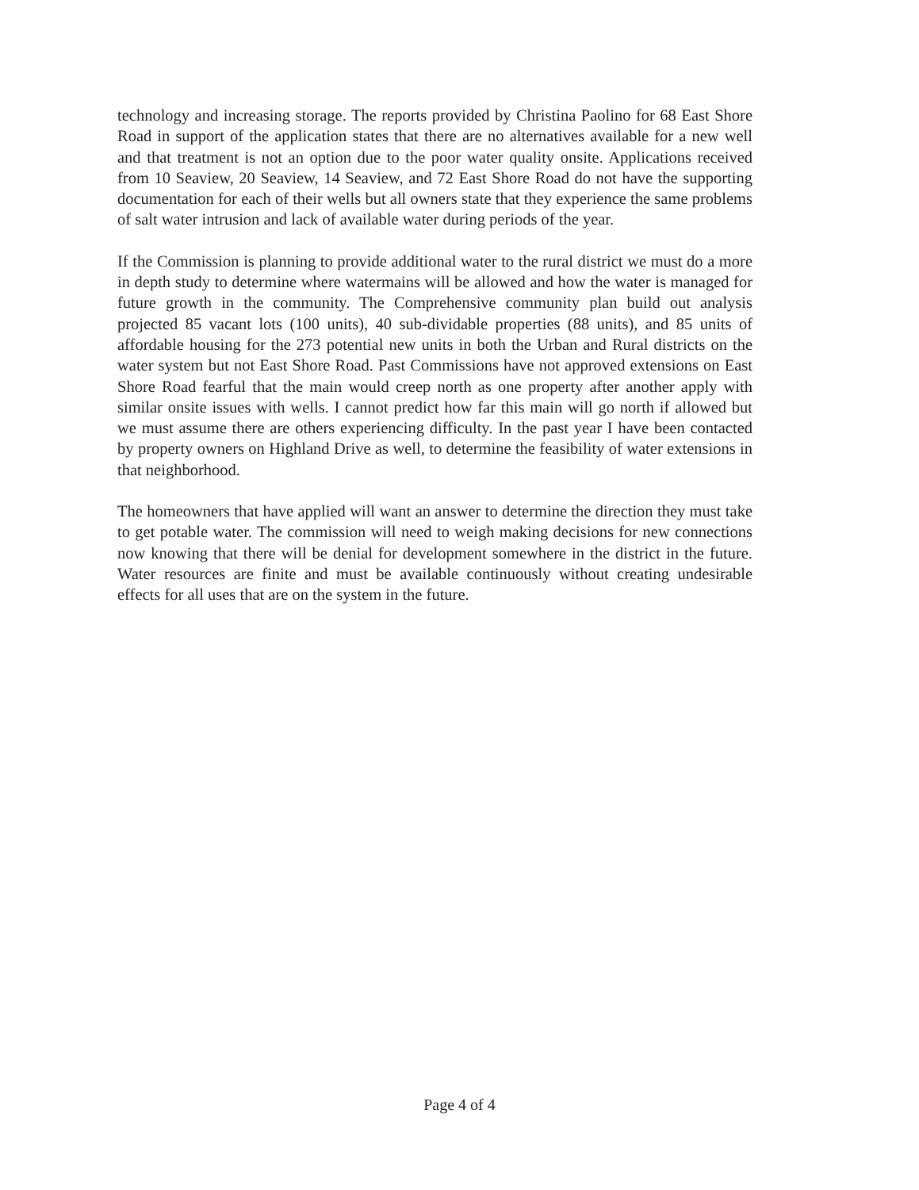technology and increasing storage. The reports provided by Christina Paolino for 68 East Shore Road in support of the application states that there are no alternatives available for a new well and that treatment is not an option due to the poor water quality onsite. Applications received from 10 Seaview, 20 Seaview, 14 Seaview, and 72 East Shore Road do not have the supporting documentation for each of their wells but all owners state that they experience the same problems of salt water intrusion and lack of available water during periods of the year.
If the Commission is planning to provide additional water to the rural district we must do a more in depth study to determine where watermains will be allowed and how the water is managed for future growth in the community. The Comprehensive community plan build out analysis projected 85 vacant lots (100 units), 40 sub-dividable properties (88 units), and 85 units of affordable housing for the 273 potential new units in both the Urban and Rural districts on the water system but not East Shore Road. Past Commissions have not approved extensions on East Shore Road fearful that the main would creep north as one property after another apply with similar onsite issues with wells. I cannot predict how far this main will go north if allowed but we must assume there are others experiencing difficulty. In the past year I have been contacted by property owners on Highland Drive as well, to determine the feasibility of water extensions in that neighborhood.
The homeowners that have applied will want an answer to determine the direction they must take to get potable water. The commission will need to weigh making decisions for new connections now knowing that there will be denial for development somewhere in the district in the future. Water resources are finite and must be available continuously without creating undesirable effects for all uses that are on the system in the future.
Page 4 of 4